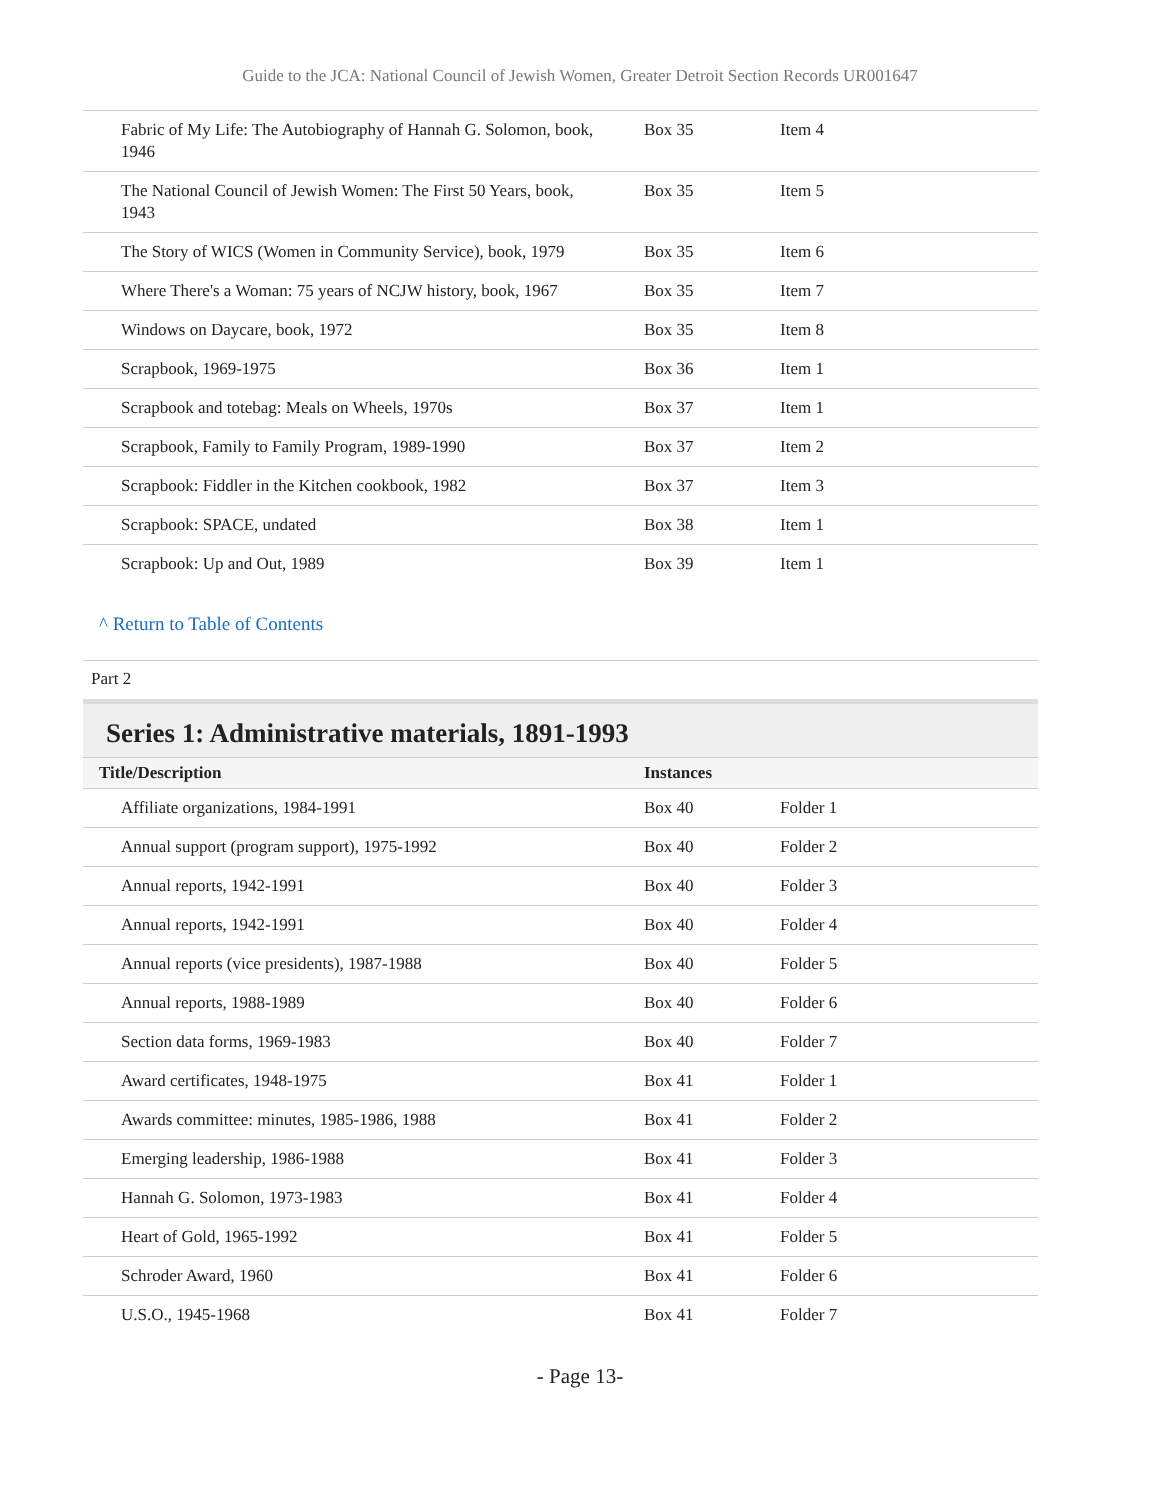Guide to the JCA: National Council of Jewish Women, Greater Detroit Section Records UR001647
| Fabric of My Life: The Autobiography of Hannah G. Solomon, book, 1946 | Box 35 | Item 4 |
| The National Council of Jewish Women: The First 50 Years, book, 1943 | Box 35 | Item 5 |
| The Story of WICS (Women in Community Service), book, 1979 | Box 35 | Item 6 |
| Where There's a Woman: 75 years of NCJW history, book, 1967 | Box 35 | Item 7 |
| Windows on Daycare, book, 1972 | Box 35 | Item 8 |
| Scrapbook, 1969-1975 | Box 36 | Item 1 |
| Scrapbook and totebag: Meals on Wheels, 1970s | Box 37 | Item 1 |
| Scrapbook, Family to Family Program, 1989-1990 | Box 37 | Item 2 |
| Scrapbook: Fiddler in the Kitchen cookbook, 1982 | Box 37 | Item 3 |
| Scrapbook: SPACE, undated | Box 38 | Item 1 |
| Scrapbook: Up and Out, 1989 | Box 39 | Item 1 |
^ Return to Table of Contents
Part 2
Series 1: Administrative materials, 1891-1993
| Title/Description | Instances | |
| --- | --- | --- |
| Affiliate organizations, 1984-1991 | Box 40 | Folder 1 |
| Annual support (program support), 1975-1992 | Box 40 | Folder 2 |
| Annual reports, 1942-1991 | Box 40 | Folder 3 |
| Annual reports, 1942-1991 | Box 40 | Folder 4 |
| Annual reports (vice presidents), 1987-1988 | Box 40 | Folder 5 |
| Annual reports, 1988-1989 | Box 40 | Folder 6 |
| Section data forms, 1969-1983 | Box 40 | Folder 7 |
| Award certificates, 1948-1975 | Box 41 | Folder 1 |
| Awards committee: minutes, 1985-1986, 1988 | Box 41 | Folder 2 |
| Emerging leadership, 1986-1988 | Box 41 | Folder 3 |
| Hannah G. Solomon, 1973-1983 | Box 41 | Folder 4 |
| Heart of Gold, 1965-1992 | Box 41 | Folder 5 |
| Schroder Award, 1960 | Box 41 | Folder 6 |
| U.S.O., 1945-1968 | Box 41 | Folder 7 |
- Page 13-